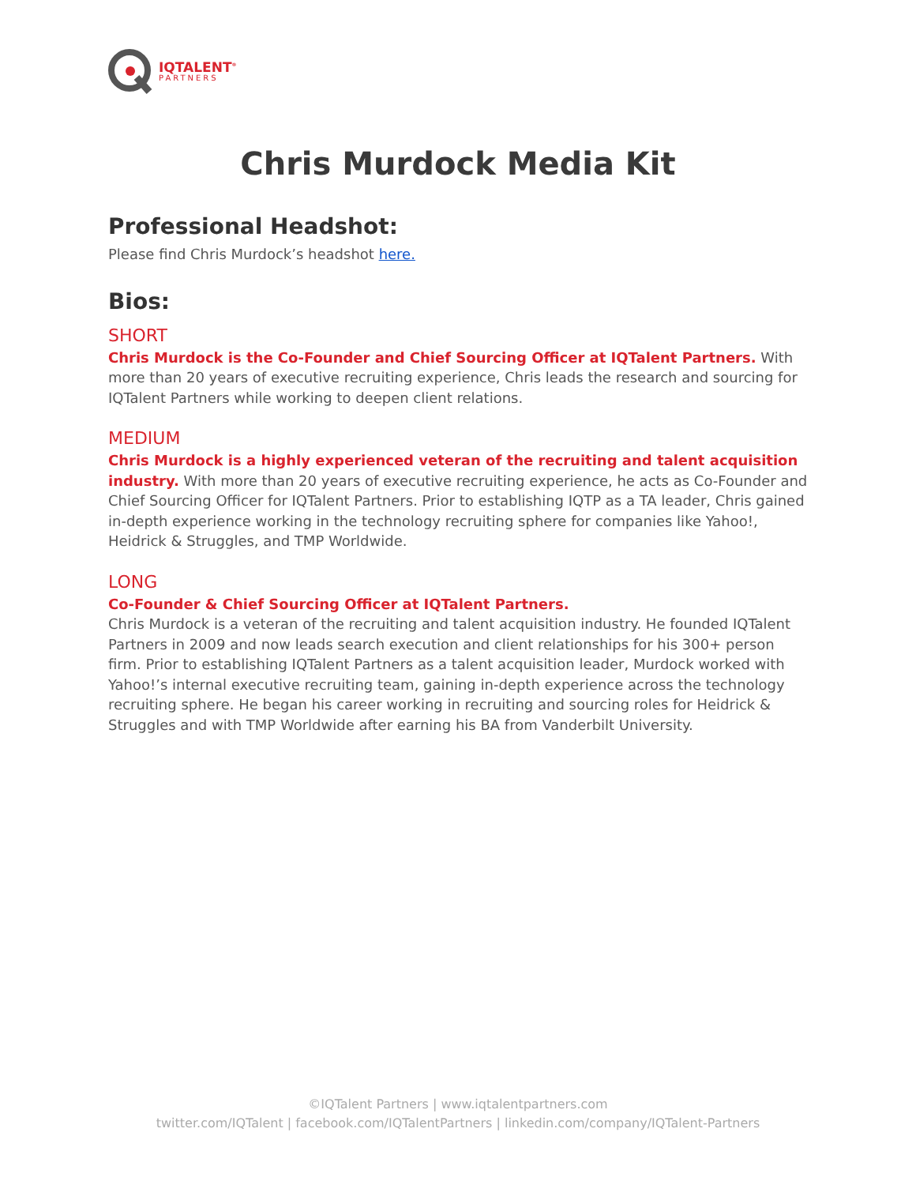IQTALENT<sup>®</sup>
PARTNERS
Chris Murdock Media Kit
Professional Headshot:
Please find Chris Murdock’s headshot here.
Bios:
SHORT
Chris Murdock is the Co-Founder and Chief Sourcing Officer at IQTalent Partners. With more than 20 years of executive recruiting experience, Chris leads the research and sourcing for IQTalent Partners while working to deepen client relations.
MEDIUM
Chris Murdock is a highly experienced veteran of the recruiting and talent acquisition industry. With more than 20 years of executive recruiting experience, he acts as Co-Founder and Chief Sourcing Officer for IQTalent Partners. Prior to establishing IQTP as a TA leader, Chris gained in-depth experience working in the technology recruiting sphere for companies like Yahoo!, Heidrick & Struggles, and TMP Worldwide.
LONG
Co-Founder & Chief Sourcing Officer at IQTalent Partners.
Chris Murdock is a veteran of the recruiting and talent acquisition industry. He founded IQTalent Partners in 2009 and now leads search execution and client relationships for his 300+ person firm. Prior to establishing IQTalent Partners as a talent acquisition leader, Murdock worked with Yahoo!’s internal executive recruiting team, gaining in-depth experience across the technology recruiting sphere. He began his career working in recruiting and sourcing roles for Heidrick & Struggles and with TMP Worldwide after earning his BA from Vanderbilt University.
©IQTalent Partners | www.iqtalentpartners.com
twitter.com/IQTalent | facebook.com/IQTalentPartners | linkedin.com/company/IQTalent-Partners